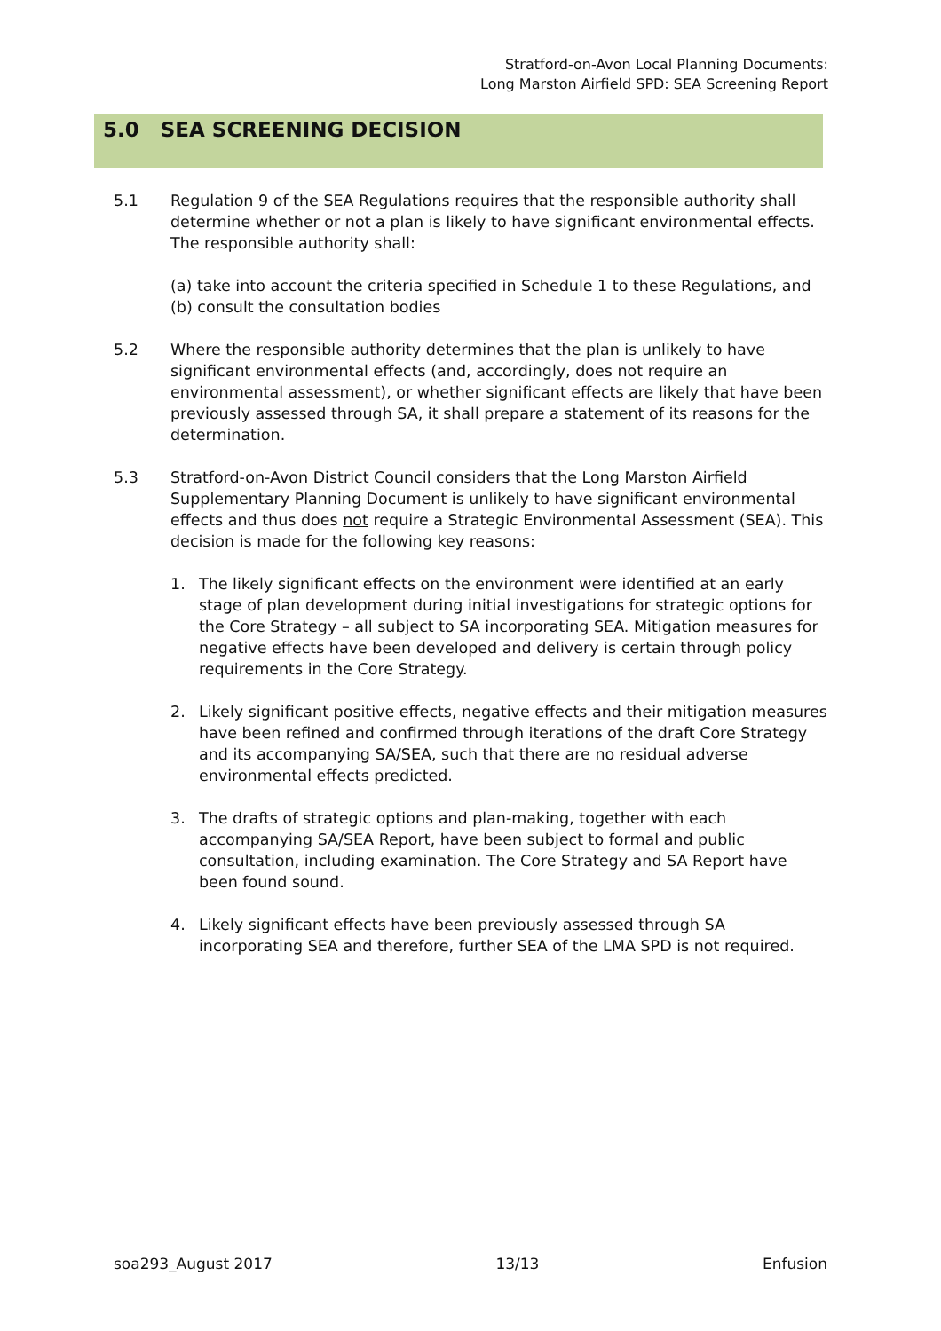Stratford-on-Avon Local Planning Documents:
Long Marston Airfield SPD: SEA Screening Report
5.0 SEA SCREENING DECISION
5.1 Regulation 9 of the SEA Regulations requires that the responsible authority shall determine whether or not a plan is likely to have significant environmental effects. The responsible authority shall:
(a) take into account the criteria specified in Schedule 1 to these Regulations, and
(b) consult the consultation bodies
5.2 Where the responsible authority determines that the plan is unlikely to have significant environmental effects (and, accordingly, does not require an environmental assessment), or whether significant effects are likely that have been previously assessed through SA, it shall prepare a statement of its reasons for the determination.
5.3 Stratford-on-Avon District Council considers that the Long Marston Airfield Supplementary Planning Document is unlikely to have significant environmental effects and thus does not require a Strategic Environmental Assessment (SEA). This decision is made for the following key reasons:
1. The likely significant effects on the environment were identified at an early stage of plan development during initial investigations for strategic options for the Core Strategy – all subject to SA incorporating SEA. Mitigation measures for negative effects have been developed and delivery is certain through policy requirements in the Core Strategy.
2. Likely significant positive effects, negative effects and their mitigation measures have been refined and confirmed through iterations of the draft Core Strategy and its accompanying SA/SEA, such that there are no residual adverse environmental effects predicted.
3. The drafts of strategic options and plan-making, together with each accompanying SA/SEA Report, have been subject to formal and public consultation, including examination. The Core Strategy and SA Report have been found sound.
4. Likely significant effects have been previously assessed through SA incorporating SEA and therefore, further SEA of the LMA SPD is not required.
soa293_August 2017 13/13 Enfusion